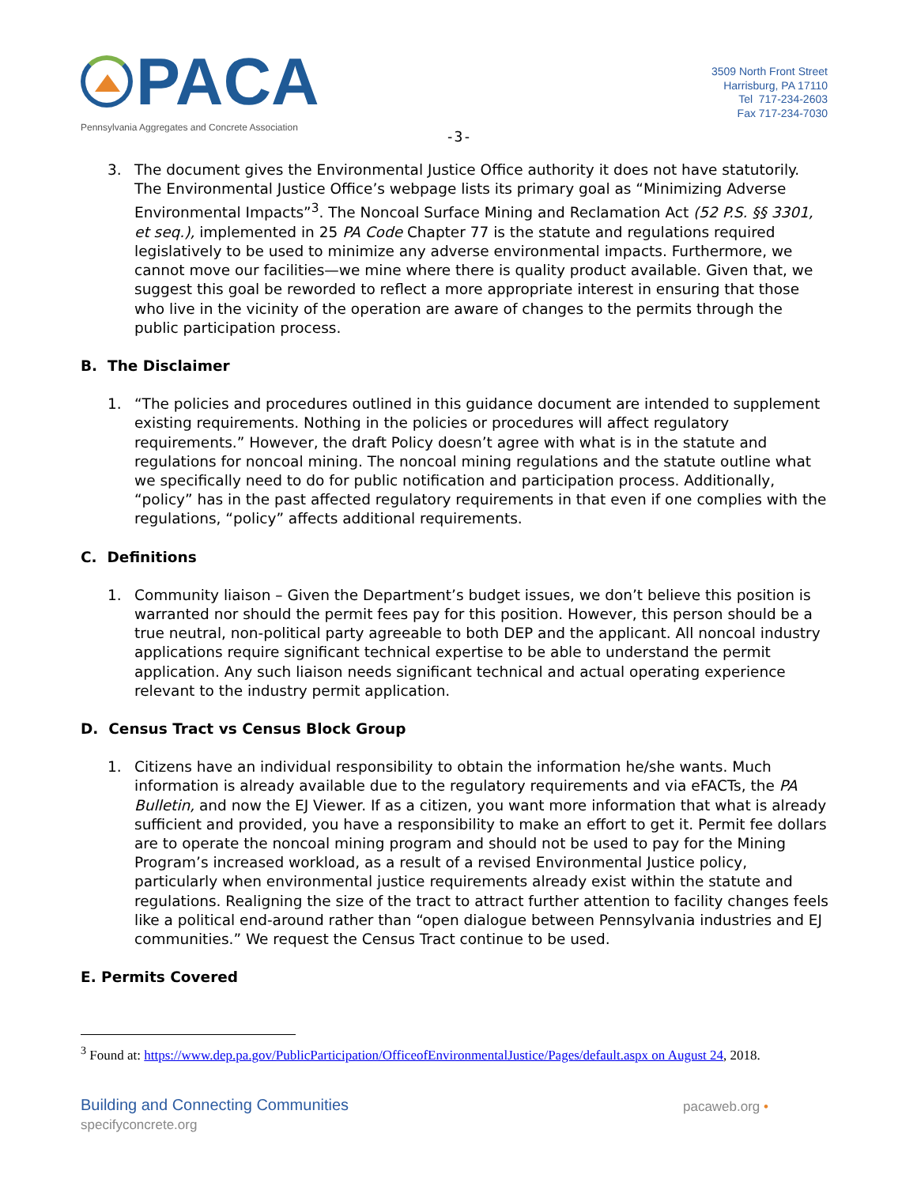PACA
Pennsylvania Aggregates and Concrete Association
3509 North Front Street
Harrisburg, PA 17110
Tel 717-234-2603
Fax 717-234-7030
-3-
3. The document gives the Environmental Justice Office authority it does not have statutorily. The Environmental Justice Office’s webpage lists its primary goal as “Minimizing Adverse Environmental Impacts”<sup>3</sup>. The Noncoal Surface Mining and Reclamation Act (52 P.S. §§ 3301, et seq.), implemented in 25 PA Code Chapter 77 is the statute and regulations required legislatively to be used to minimize any adverse environmental impacts. Furthermore, we cannot move our facilities—we mine where there is quality product available. Given that, we suggest this goal be reworded to reflect a more appropriate interest in ensuring that those who live in the vicinity of the operation are aware of changes to the permits through the public participation process.
B. The Disclaimer
1. “The policies and procedures outlined in this guidance document are intended to supplement existing requirements. Nothing in the policies or procedures will affect regulatory requirements.” However, the draft Policy doesn’t agree with what is in the statute and regulations for noncoal mining. The noncoal mining regulations and the statute outline what we specifically need to do for public notification and participation process. Additionally, “policy” has in the past affected regulatory requirements in that even if one complies with the regulations, “policy” affects additional requirements.
C. Definitions
1. Community liaison – Given the Department’s budget issues, we don’t believe this position is warranted nor should the permit fees pay for this position. However, this person should be a true neutral, non-political party agreeable to both DEP and the applicant. All noncoal industry applications require significant technical expertise to be able to understand the permit application. Any such liaison needs significant technical and actual operating experience relevant to the industry permit application.
D. Census Tract vs Census Block Group
1. Citizens have an individual responsibility to obtain the information he/she wants. Much information is already available due to the regulatory requirements and via eFACTs, the PA Bulletin, and now the EJ Viewer. If as a citizen, you want more information that what is already sufficient and provided, you have a responsibility to make an effort to get it. Permit fee dollars are to operate the noncoal mining program and should not be used to pay for the Mining Program’s increased workload, as a result of a revised Environmental Justice policy, particularly when environmental justice requirements already exist within the statute and regulations. Realigning the size of the tract to attract further attention to facility changes feels like a political end-around rather than “open dialogue between Pennsylvania industries and EJ communities.” We request the Census Tract continue to be used.
E. Permits Covered
<sup>3</sup> Found at: https://www.dep.pa.gov/PublicParticipation/OfficeofEnvironmentalJustice/Pages/default.aspx on August 24, 2018.
Building and Connecting Communities
specifyconcrete.org
pacaweb.org •